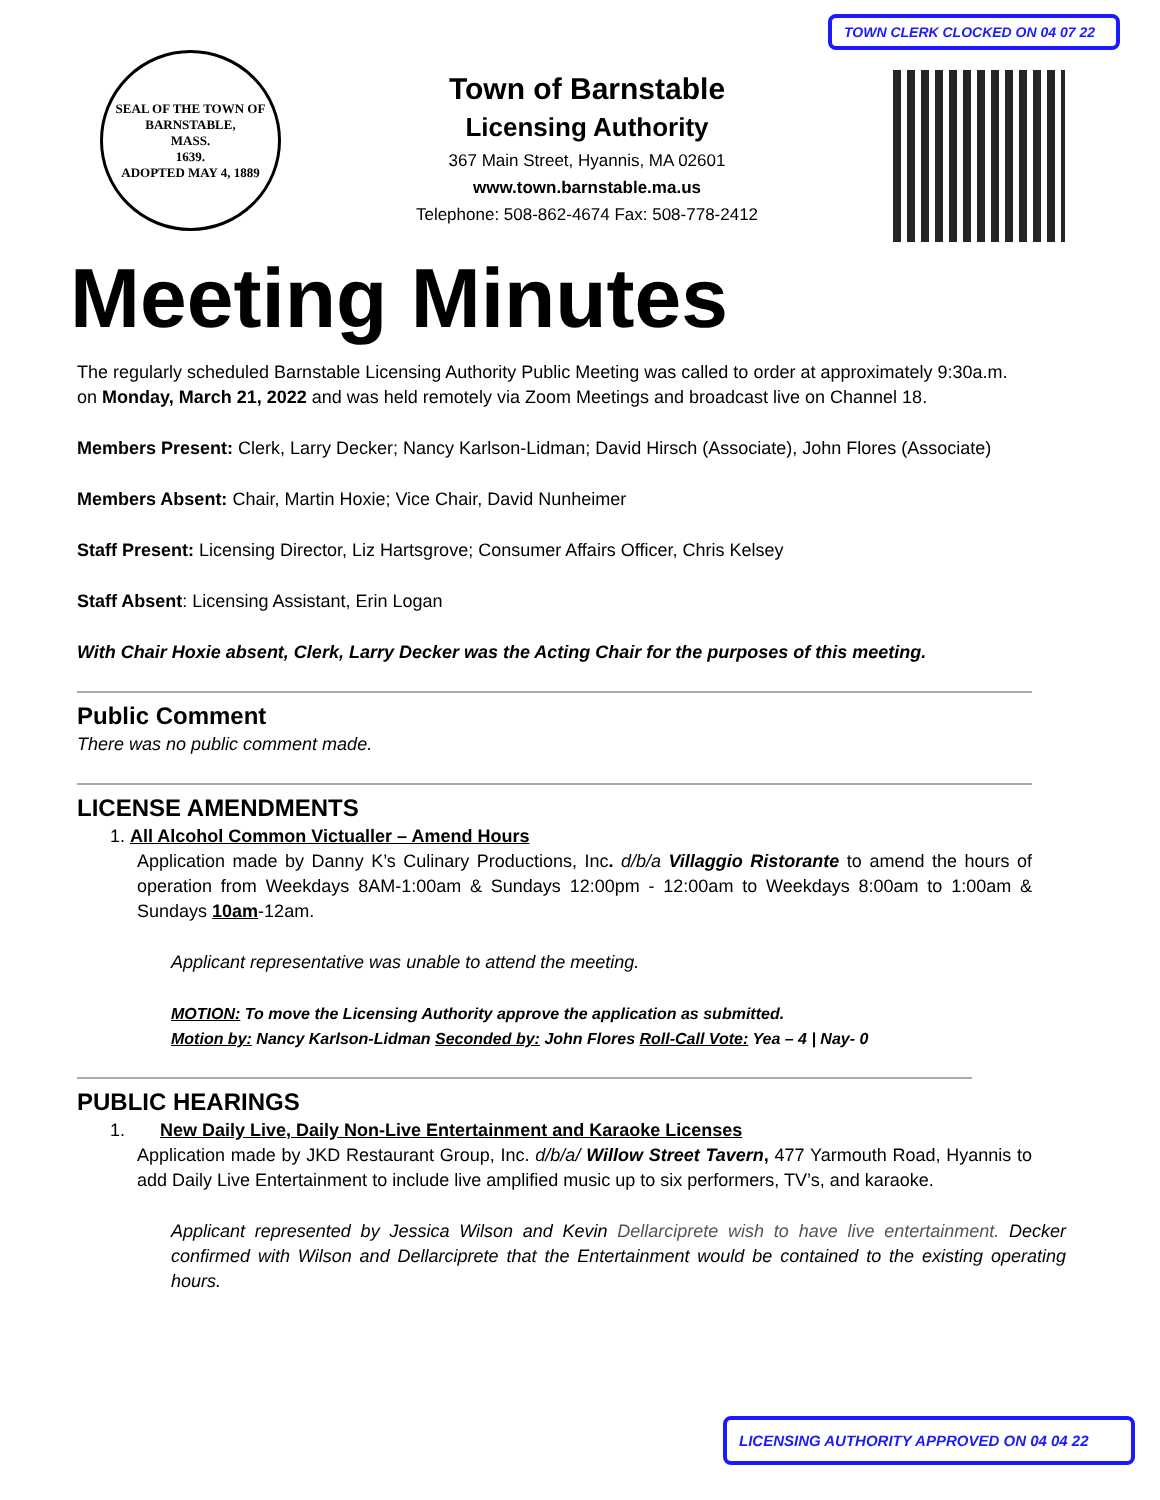TOWN CLERK CLOCKED ON 04 07 22
SEAL OF THE TOWN OF
BARNSTABLE,
MASS.
1639.
ADOPTED MAY 4, 1889
Town of Barnstable
Licensing Authority
367 Main Street, Hyannis, MA 02601
www.town.barnstable.ma.us
Telephone: 508-862-4674 Fax: 508-778-2412
Meeting Minutes
The regularly scheduled Barnstable Licensing Authority Public Meeting was called to order at approximately 9:30a.m. on Monday, March 21, 2022 and was held remotely via Zoom Meetings and broadcast live on Channel 18.
Members Present: Clerk, Larry Decker; Nancy Karlson-Lidman; David Hirsch (Associate), John Flores (Associate)
Members Absent: Chair, Martin Hoxie; Vice Chair, David Nunheimer
Staff Present: Licensing Director, Liz Hartsgrove; Consumer Affairs Officer, Chris Kelsey
Staff Absent: Licensing Assistant, Erin Logan
With Chair Hoxie absent, Clerk, Larry Decker was the Acting Chair for the purposes of this meeting.
Public Comment
There was no public comment made.
LICENSE AMENDMENTS
1. All Alcohol Common Victualler – Amend Hours
Application made by Danny K’s Culinary Productions, Inc. d/b/a Villaggio Ristorante to amend the hours of operation from Weekdays 8AM-1:00am & Sundays 12:00pm - 12:00am to Weekdays 8:00am to 1:00am & Sundays 10am-12am.
Applicant representative was unable to attend the meeting.
MOTION: To move the Licensing Authority approve the application as submitted.
Motion by: Nancy Karlson-Lidman Seconded by: John Flores Roll-Call Vote: Yea – 4 | Nay- 0
PUBLIC HEARINGS
1. New Daily Live, Daily Non-Live Entertainment and Karaoke Licenses
Application made by JKD Restaurant Group, Inc. d/b/a/ Willow Street Tavern, 477 Yarmouth Road, Hyannis to add Daily Live Entertainment to include live amplified music up to six performers, TV’s, and karaoke.
Applicant represented by Jessica Wilson and Kevin Dellarciprete wish to have live entertainment. Decker confirmed with Wilson and Dellarciprete that the Entertainment would be contained to the existing operating hours.
LICENSING AUTHORITY APPROVED ON 04 04 22